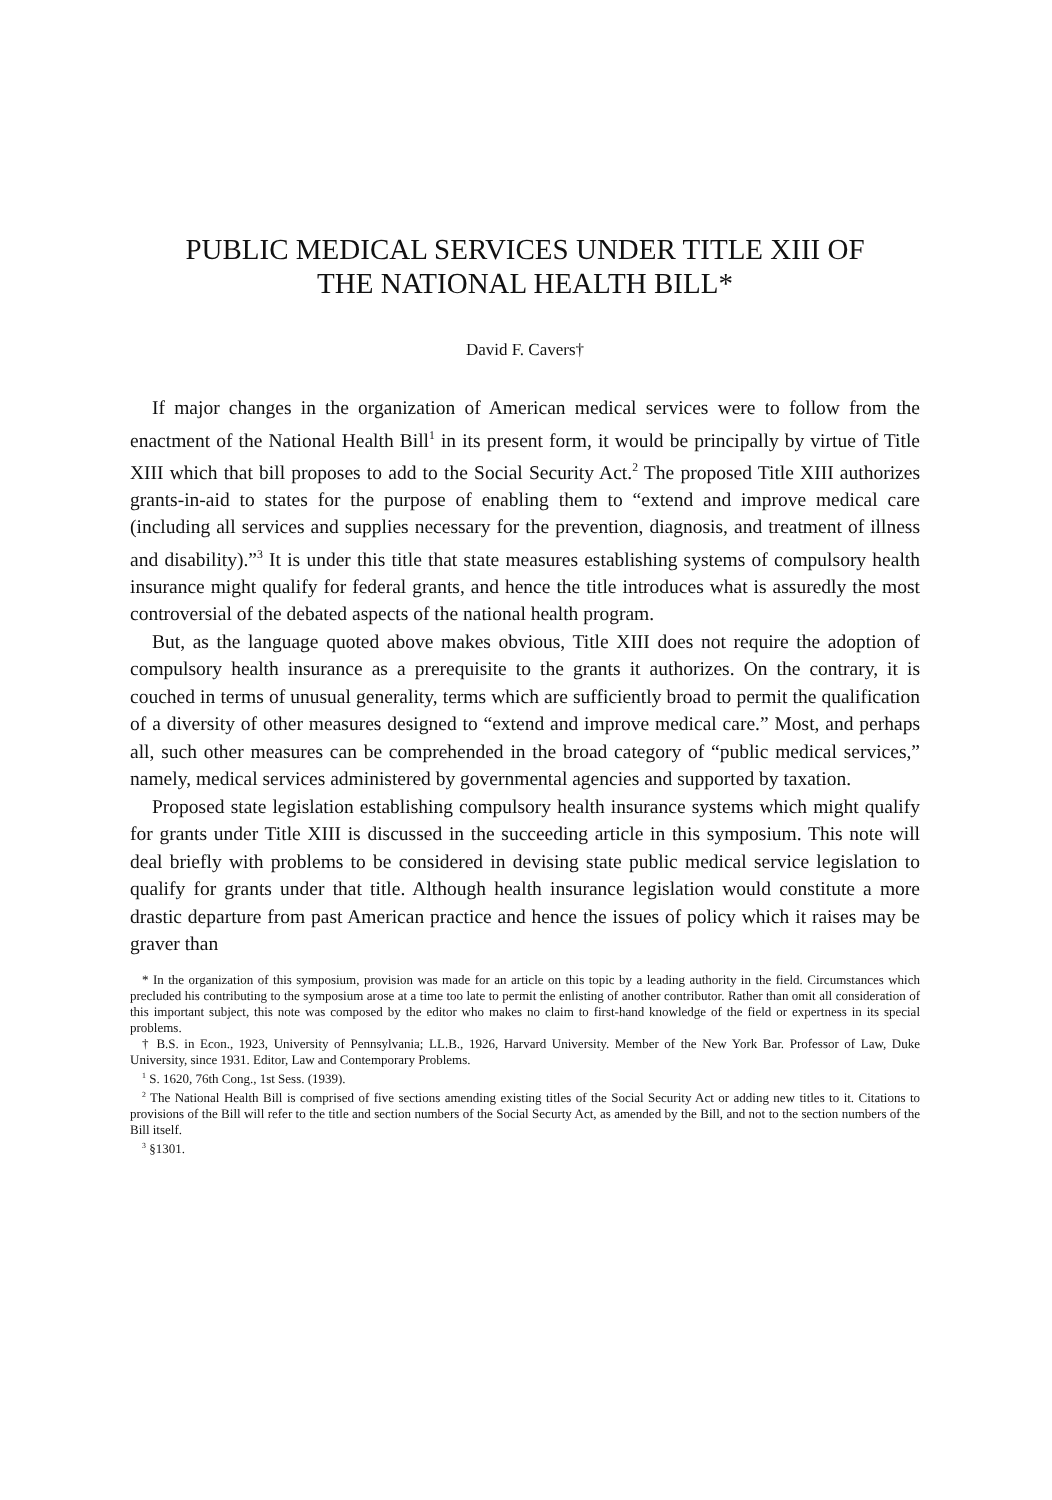PUBLIC MEDICAL SERVICES UNDER TITLE XIII OF
THE NATIONAL HEALTH BILL*
David F. Cavers†
If major changes in the organization of American medical services were to follow from the enactment of the National Health Bill<sup>1</sup> in its present form, it would be principally by virtue of Title XIII which that bill proposes to add to the Social Security Act.<sup>2</sup> The proposed Title XIII authorizes grants-in-aid to states for the purpose of enabling them to “extend and improve medical care (including all services and supplies necessary for the prevention, diagnosis, and treatment of illness and disability).”<sup>3</sup> It is under this title that state measures establishing systems of compulsory health insurance might qualify for federal grants, and hence the title introduces what is assuredly the most controversial of the debated aspects of the national health program.
But, as the language quoted above makes obvious, Title XIII does not require the adoption of compulsory health insurance as a prerequisite to the grants it authorizes. On the contrary, it is couched in terms of unusual generality, terms which are sufficiently broad to permit the qualification of a diversity of other measures designed to “extend and improve medical care.” Most, and perhaps all, such other measures can be comprehended in the broad category of “public medical services,” namely, medical services administered by governmental agencies and supported by taxation.
Proposed state legislation establishing compulsory health insurance systems which might qualify for grants under Title XIII is discussed in the succeeding article in this symposium. This note will deal briefly with problems to be considered in devising state public medical service legislation to qualify for grants under that title. Although health insurance legislation would constitute a more drastic departure from past American practice and hence the issues of policy which it raises may be graver than
* In the organization of this symposium, provision was made for an article on this topic by a leading authority in the field. Circumstances which precluded his contributing to the symposium arose at a time too late to permit the enlisting of another contributor. Rather than omit all consideration of this important subject, this note was composed by the editor who makes no claim to first-hand knowledge of the field or expertness in its special problems.
† B.S. in Econ., 1923, University of Pennsylvania; LL.B., 1926, Harvard University. Member of the New York Bar. Professor of Law, Duke University, since 1931. Editor, Law and Contemporary Problems.
<sup>1</sup> S. 1620, 76th Cong., 1st Sess. (1939).
<sup>2</sup> The National Health Bill is comprised of five sections amending existing titles of the Social Security Act or adding new titles to it. Citations to provisions of the Bill will refer to the title and section numbers of the Social Securty Act, as amended by the Bill, and not to the section numbers of the Bill itself.
<sup>3</sup> §1301.